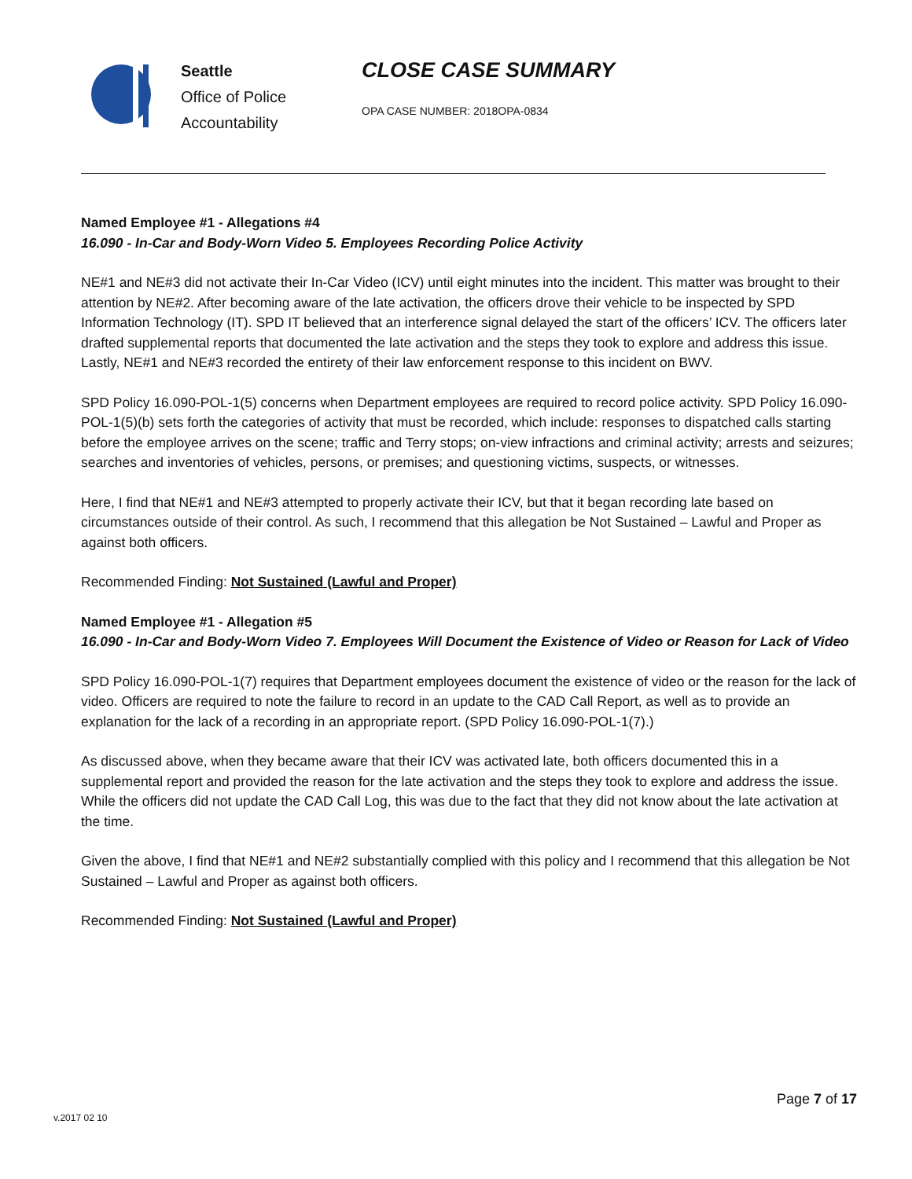Seattle
Office of Police
Accountability
CLOSE CASE SUMMARY
OPA CASE NUMBER: 2018OPA-0834
Named Employee #1 - Allegations #4
16.090 - In-Car and Body-Worn Video 5. Employees Recording Police Activity
NE#1 and NE#3 did not activate their In-Car Video (ICV) until eight minutes into the incident. This matter was brought to their attention by NE#2. After becoming aware of the late activation, the officers drove their vehicle to be inspected by SPD Information Technology (IT). SPD IT believed that an interference signal delayed the start of the officers’ ICV. The officers later drafted supplemental reports that documented the late activation and the steps they took to explore and address this issue. Lastly, NE#1 and NE#3 recorded the entirety of their law enforcement response to this incident on BWV.
SPD Policy 16.090-POL-1(5) concerns when Department employees are required to record police activity. SPD Policy 16.090-POL-1(5)(b) sets forth the categories of activity that must be recorded, which include: responses to dispatched calls starting before the employee arrives on the scene; traffic and Terry stops; on-view infractions and criminal activity; arrests and seizures; searches and inventories of vehicles, persons, or premises; and questioning victims, suspects, or witnesses.
Here, I find that NE#1 and NE#3 attempted to properly activate their ICV, but that it began recording late based on circumstances outside of their control. As such, I recommend that this allegation be Not Sustained – Lawful and Proper as against both officers.
Recommended Finding: Not Sustained (Lawful and Proper)
Named Employee #1 - Allegation #5
16.090 - In-Car and Body-Worn Video 7. Employees Will Document the Existence of Video or Reason for Lack of Video
SPD Policy 16.090-POL-1(7) requires that Department employees document the existence of video or the reason for the lack of video. Officers are required to note the failure to record in an update to the CAD Call Report, as well as to provide an explanation for the lack of a recording in an appropriate report. (SPD Policy 16.090-POL-1(7).)
As discussed above, when they became aware that their ICV was activated late, both officers documented this in a supplemental report and provided the reason for the late activation and the steps they took to explore and address the issue. While the officers did not update the CAD Call Log, this was due to the fact that they did not know about the late activation at the time.
Given the above, I find that NE#1 and NE#2 substantially complied with this policy and I recommend that this allegation be Not Sustained – Lawful and Proper as against both officers.
Recommended Finding: Not Sustained (Lawful and Proper)
Page 7 of 17
v.2017 02 10